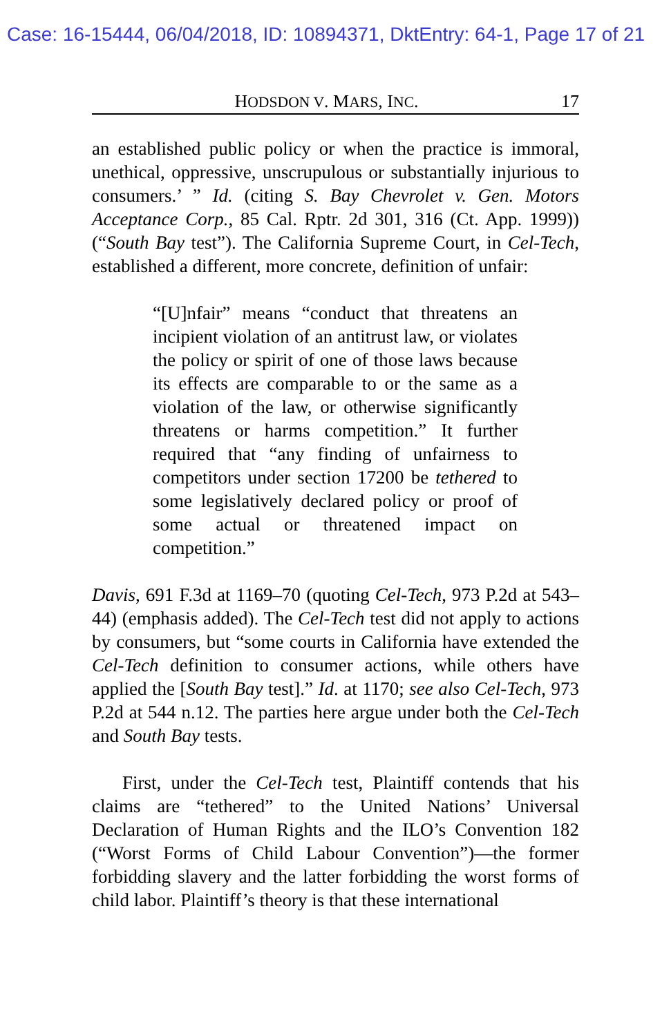Case: 16-15444, 06/04/2018, ID: 10894371, DktEntry: 64-1, Page 17 of 21
HODSDON V. MARS, INC. 17
an established public policy or when the practice is immoral, unethical, oppressive, unscrupulous or substantially injurious to consumers.’ ” Id. (citing S. Bay Chevrolet v. Gen. Motors Acceptance Corp., 85 Cal. Rptr. 2d 301, 316 (Ct. App. 1999)) (“South Bay test”). The California Supreme Court, in Cel-Tech, established a different, more concrete, definition of unfair:
“[U]nfair” means “conduct that threatens an incipient violation of an antitrust law, or violates the policy or spirit of one of those laws because its effects are comparable to or the same as a violation of the law, or otherwise significantly threatens or harms competition.” It further required that “any finding of unfairness to competitors under section 17200 be tethered to some legislatively declared policy or proof of some actual or threatened impact on competition.”
Davis, 691 F.3d at 1169–70 (quoting Cel-Tech, 973 P.2d at 543–44) (emphasis added). The Cel-Tech test did not apply to actions by consumers, but “some courts in California have extended the Cel-Tech definition to consumer actions, while others have applied the [South Bay test].” Id. at 1170; see also Cel-Tech, 973 P.2d at 544 n.12. The parties here argue under both the Cel-Tech and South Bay tests.
First, under the Cel-Tech test, Plaintiff contends that his claims are “tethered” to the United Nations’ Universal Declaration of Human Rights and the ILO’s Convention 182 (“Worst Forms of Child Labour Convention”)—the former forbidding slavery and the latter forbidding the worst forms of child labor. Plaintiff’s theory is that these international